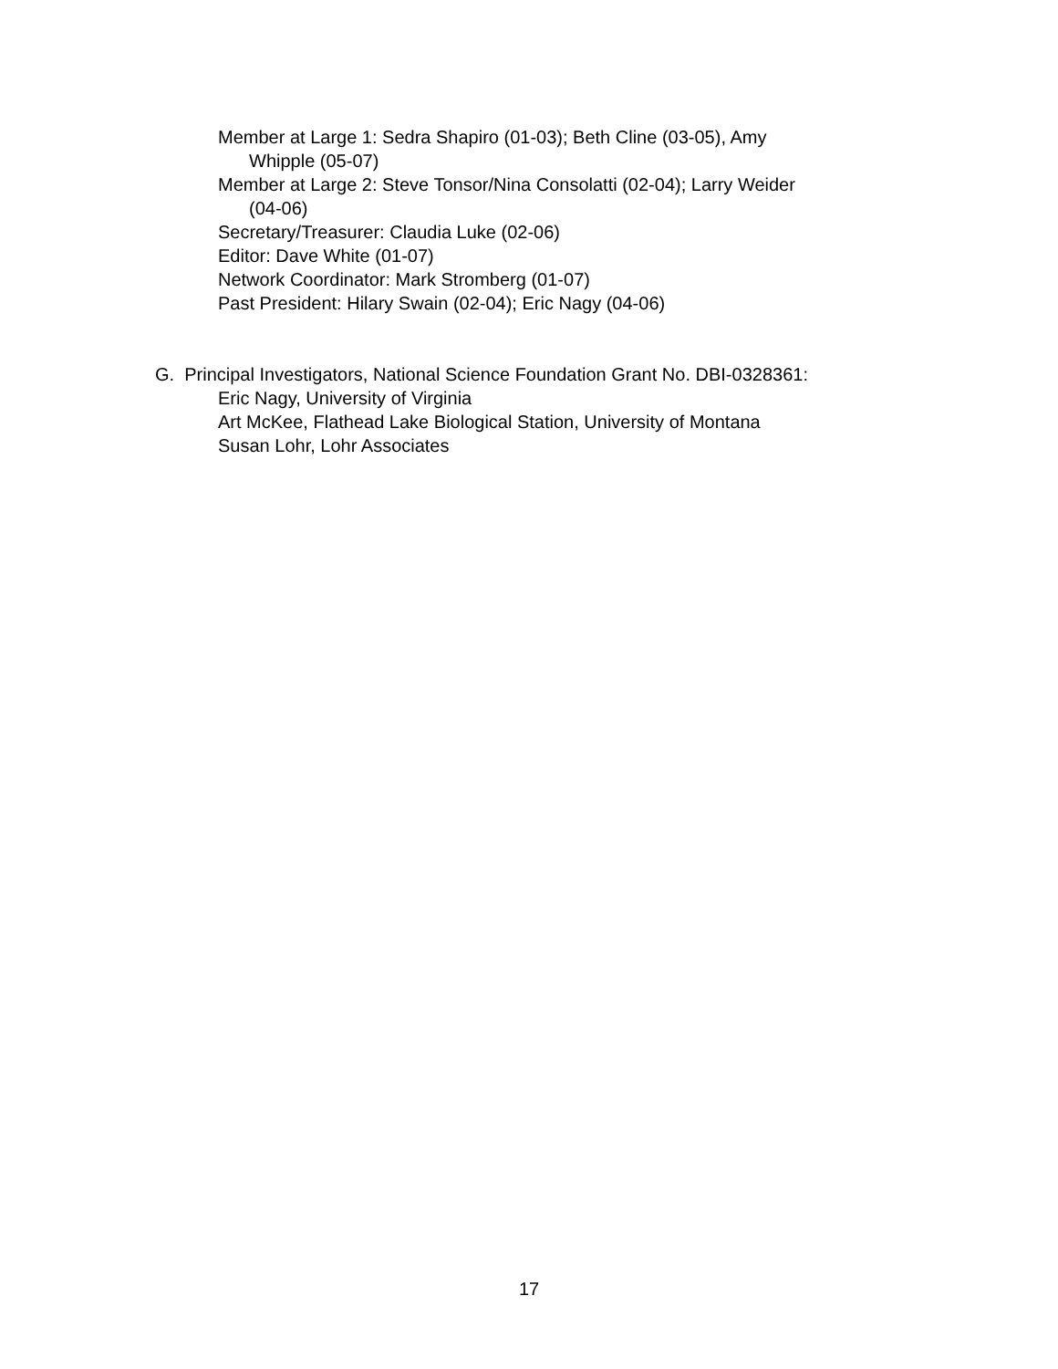Member at Large 1: Sedra Shapiro (01-03); Beth Cline (03-05), Amy
Whipple (05-07)
Member at Large 2: Steve Tonsor/Nina Consolatti (02-04); Larry Weider
(04-06)
Secretary/Treasurer: Claudia Luke (02-06)
Editor: Dave White (01-07)
Network Coordinator: Mark Stromberg (01-07)
Past President: Hilary Swain (02-04); Eric Nagy (04-06)
G. Principal Investigators, National Science Foundation Grant No. DBI-0328361:
Eric Nagy, University of Virginia
Art McKee, Flathead Lake Biological Station, University of Montana
Susan Lohr, Lohr Associates
17